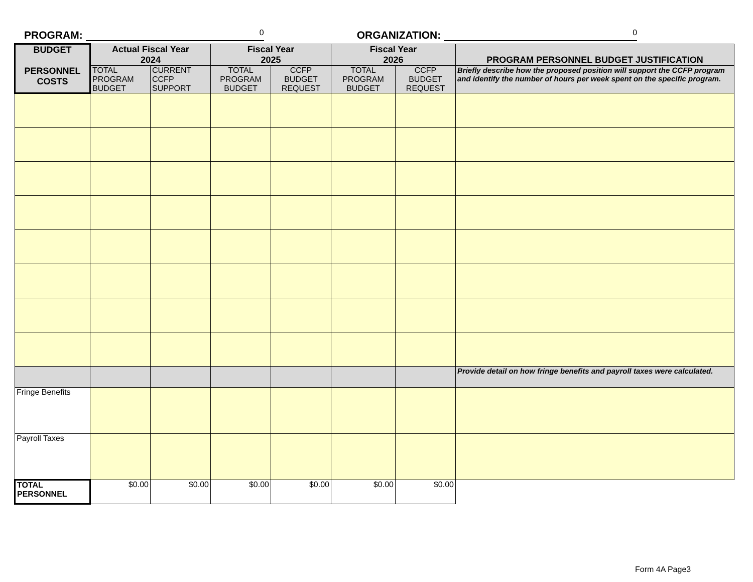PROGRAM: 0 ORGANIZATION: 0
| BUDGET PERSONNEL COSTS | Actual Fiscal Year 2024 | | Fiscal Year 2025 | | Fiscal Year 2026 | | PROGRAM PERSONNEL BUDGET JUSTIFICATION |
| --- | --- | --- | --- | --- | --- | --- | --- |
| | TOTAL PROGRAM BUDGET | CURRENT CCFP SUPPORT | TOTAL PROGRAM BUDGET | CCFP BUDGET REQUEST | TOTAL PROGRAM BUDGET | CCFP BUDGET REQUEST | Briefly describe how the proposed position will support the CCFP program and identify the number of hours per week spent on the specific program. |
| | | | | | | | Provide detail on how fringe benefits and payroll taxes were calculated. |
| Fringe Benefits | | | | | | | |
| Payroll Taxes | | | | | | | |
| TOTAL PERSONNEL | $0.00 | $0.00 | $0.00 | $0.00 | $0.00 | $0.00 | |
Form 4A Page3